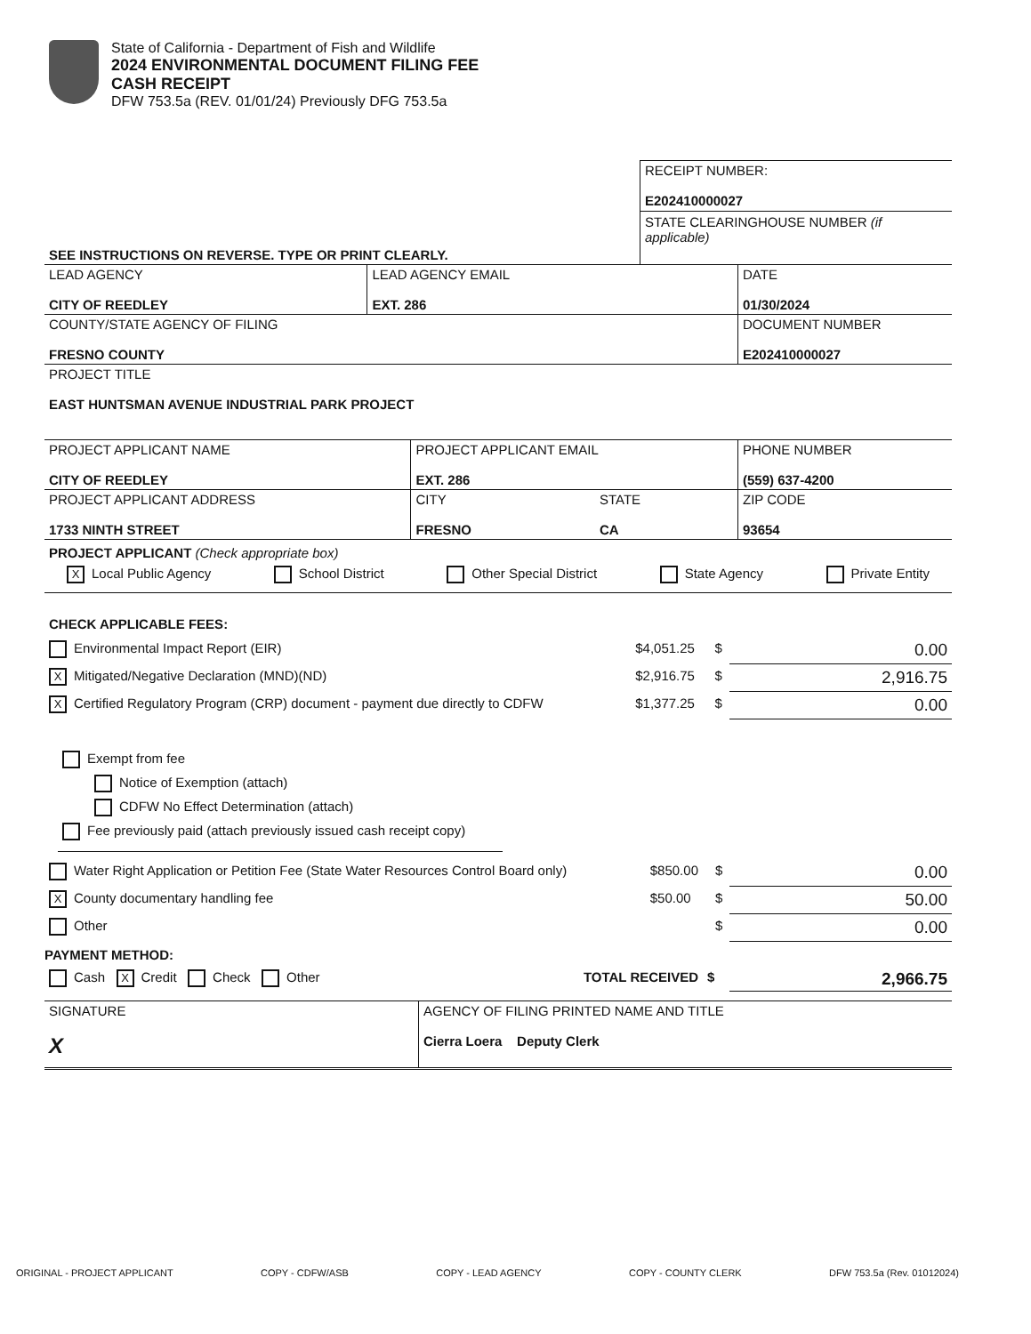State of California - Department of Fish and Wildlife
2024 ENVIRONMENTAL DOCUMENT FILING FEE
CASH RECEIPT
DFW 753.5a (REV. 01/01/24) Previously DFG 753.5a
| SEE INSTRUCTIONS ON REVERSE. TYPE OR PRINT CLEARLY. | RECEIPT NUMBER: E202410000027 STATE CLEARINGHOUSE NUMBER (if applicable) |
| LEAD AGENCY CITY OF REEDLEY | LEAD AGENCY EMAIL EXT. 286 | DATE 01/30/2024 |
| COUNTY/STATE AGENCY OF FILING FRESNO COUNTY | | DOCUMENT NUMBER E202410000027 |
| PROJECT TITLE EAST HUNTSMAN AVENUE INDUSTRIAL PARK PROJECT | | |
| PROJECT APPLICANT NAME CITY OF REEDLEY | PROJECT APPLICANT EMAIL EXT. 286 | | PHONE NUMBER (559) 637-4200 |
| PROJECT APPLICANT ADDRESS 1733 NINTH STREET | CITY FRESNO | STATE CA | ZIP CODE 93654 |
PROJECT APPLICANT (Check appropriate box)
X Local Public Agency School District Other Special District State Agency Private Entity
CHECK APPLICABLE FEES:
| Environmental Impact Report (EIR) | $4,051.25 | $ | 0.00 |
| X Mitigated/Negative Declaration (MND)(ND) | $2,916.75 | $ | 2,916.75 |
| X Certified Regulatory Program (CRP) document - payment due directly to CDFW | $1,377.25 | $ | 0.00 |
Exempt from fee
Notice of Exemption (attach)
CDFW No Effect Determination (attach)
Fee previously paid (attach previously issued cash receipt copy)
| Water Right Application or Petition Fee (State Water Resources Control Board only) | $850.00 | $ | 0.00 |
| X County documentary handling fee | $50.00 | $ | 50.00 |
| Other | | $ | 0.00 |
PAYMENT METHOD:
| Cash X Credit Check Other | TOTAL RECEIVED | $ | 2,966.75 |
| SIGNATURE X | AGENCY OF FILING PRINTED NAME AND TITLE Cierra Loera Deputy Clerk |
ORIGINAL - PROJECT APPLICANT COPY - CDFW/ASB COPY - LEAD AGENCY COPY - COUNTY CLERK DFW 753.5a (Rev. 01012024)